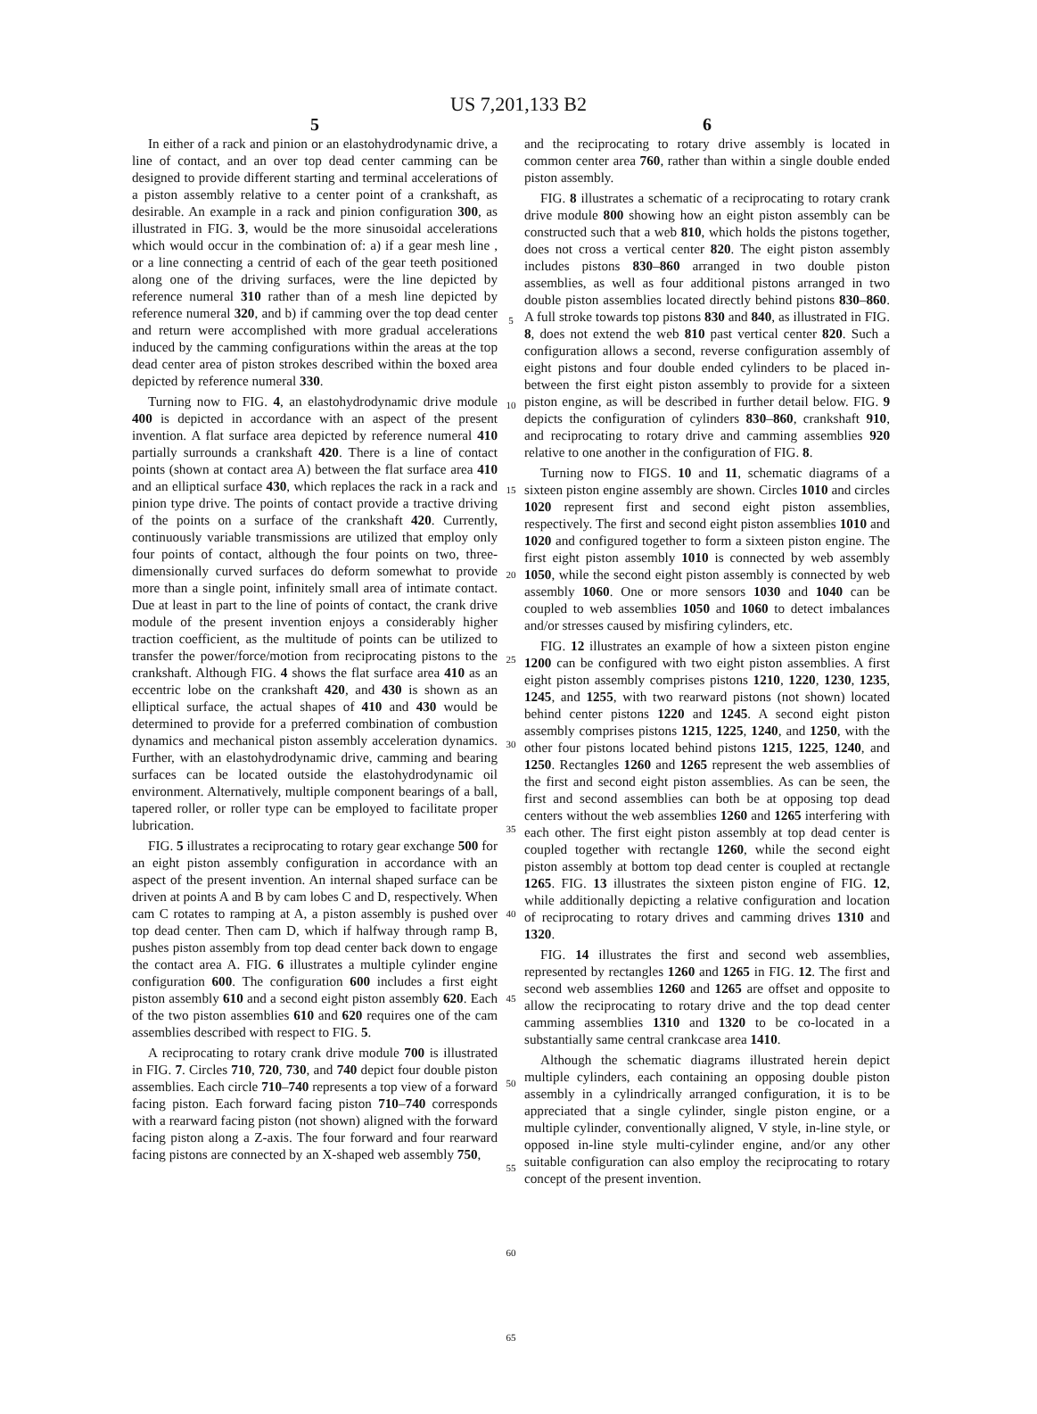US 7,201,133 B2
5
In either of a rack and pinion or an elastohydrodynamic drive, a line of contact, and an over top dead center camming can be designed to provide different starting and terminal accelerations of a piston assembly relative to a center point of a crankshaft, as desirable. An example in a rack and pinion configuration 300, as illustrated in FIG. 3, would be the more sinusoidal accelerations which would occur in the combination of: a) if a gear mesh line , or a line connecting a centrid of each of the gear teeth positioned along one of the driving surfaces, were the line depicted by reference numeral 310 rather than of a mesh line depicted by reference numeral 320, and b) if camming over the top dead center and return were accomplished with more gradual accelerations induced by the camming configurations within the areas at the top dead center area of piston strokes described within the boxed area depicted by reference numeral 330.
Turning now to FIG. 4, an elastohydrodynamic drive module 400 is depicted in accordance with an aspect of the present invention. A flat surface area depicted by reference numeral 410 partially surrounds a crankshaft 420. There is a line of contact points (shown at contact area A) between the flat surface area 410 and an elliptical surface 430, which replaces the rack in a rack and pinion type drive. The points of contact provide a tractive driving of the points on a surface of the crankshaft 420. Currently, continuously variable transmissions are utilized that employ only four points of contact, although the four points on two, three-dimensionally curved surfaces do deform somewhat to provide more than a single point, infinitely small area of intimate contact. Due at least in part to the line of points of contact, the crank drive module of the present invention enjoys a considerably higher traction coefficient, as the multitude of points can be utilized to transfer the power/force/motion from reciprocating pistons to the crankshaft. Although FIG. 4 shows the flat surface area 410 as an eccentric lobe on the crankshaft 420, and 430 is shown as an elliptical surface, the actual shapes of 410 and 430 would be determined to provide for a preferred combination of combustion dynamics and mechanical piston assembly acceleration dynamics. Further, with an elastohydrodynamic drive, camming and bearing surfaces can be located outside the elastohydrodynamic oil environment. Alternatively, multiple component bearings of a ball, tapered roller, or roller type can be employed to facilitate proper lubrication.
FIG. 5 illustrates a reciprocating to rotary gear exchange 500 for an eight piston assembly configuration in accordance with an aspect of the present invention. An internal shaped surface can be driven at points A and B by cam lobes C and D, respectively. When cam C rotates to ramping at A, a piston assembly is pushed over top dead center. Then cam D, which if halfway through ramp B, pushes piston assembly from top dead center back down to engage the contact area A. FIG. 6 illustrates a multiple cylinder engine configuration 600. The configuration 600 includes a first eight piston assembly 610 and a second eight piston assembly 620. Each of the two piston assemblies 610 and 620 requires one of the cam assemblies described with respect to FIG. 5.
A reciprocating to rotary crank drive module 700 is illustrated in FIG. 7. Circles 710, 720, 730, and 740 depict four double piston assemblies. Each circle 710–740 represents a top view of a forward facing piston. Each forward facing piston 710–740 corresponds with a rearward facing piston (not shown) aligned with the forward facing piston along a Z-axis. The four forward and four rearward facing pistons are connected by an X-shaped web assembly 750,
5
10
15
20
25
30
35
40
45
50
55
60
65
6
and the reciprocating to rotary drive assembly is located in common center area 760, rather than within a single double ended piston assembly.
FIG. 8 illustrates a schematic of a reciprocating to rotary crank drive module 800 showing how an eight piston assembly can be constructed such that a web 810, which holds the pistons together, does not cross a vertical center 820. The eight piston assembly includes pistons 830–860 arranged in two double piston assemblies, as well as four additional pistons arranged in two double piston assemblies located directly behind pistons 830–860. A full stroke towards top pistons 830 and 840, as illustrated in FIG. 8, does not extend the web 810 past vertical center 820. Such a configuration allows a second, reverse configuration assembly of eight pistons and four double ended cylinders to be placed in-between the first eight piston assembly to provide for a sixteen piston engine, as will be described in further detail below. FIG. 9 depicts the configuration of cylinders 830–860, crankshaft 910, and reciprocating to rotary drive and camming assemblies 920 relative to one another in the configuration of FIG. 8.
Turning now to FIGS. 10 and 11, schematic diagrams of a sixteen piston engine assembly are shown. Circles 1010 and circles 1020 represent first and second eight piston assemblies, respectively. The first and second eight piston assemblies 1010 and 1020 and configured together to form a sixteen piston engine. The first eight piston assembly 1010 is connected by web assembly 1050, while the second eight piston assembly is connected by web assembly 1060. One or more sensors 1030 and 1040 can be coupled to web assemblies 1050 and 1060 to detect imbalances and/or stresses caused by misfiring cylinders, etc.
FIG. 12 illustrates an example of how a sixteen piston engine 1200 can be configured with two eight piston assemblies. A first eight piston assembly comprises pistons 1210, 1220, 1230, 1235, 1245, and 1255, with two rearward pistons (not shown) located behind center pistons 1220 and 1245. A second eight piston assembly comprises pistons 1215, 1225, 1240, and 1250, with the other four pistons located behind pistons 1215, 1225, 1240, and 1250. Rectangles 1260 and 1265 represent the web assemblies of the first and second eight piston assemblies. As can be seen, the first and second assemblies can both be at opposing top dead centers without the web assemblies 1260 and 1265 interfering with each other. The first eight piston assembly at top dead center is coupled together with rectangle 1260, while the second eight piston assembly at bottom top dead center is coupled at rectangle 1265. FIG. 13 illustrates the sixteen piston engine of FIG. 12, while additionally depicting a relative configuration and location of reciprocating to rotary drives and camming drives 1310 and 1320.
FIG. 14 illustrates the first and second web assemblies, represented by rectangles 1260 and 1265 in FIG. 12. The first and second web assemblies 1260 and 1265 are offset and opposite to allow the reciprocating to rotary drive and the top dead center camming assemblies 1310 and 1320 to be co-located in a substantially same central crankcase area 1410.
Although the schematic diagrams illustrated herein depict multiple cylinders, each containing an opposing double piston assembly in a cylindrically arranged configuration, it is to be appreciated that a single cylinder, single piston engine, or a multiple cylinder, conventionally aligned, V style, in-line style, or opposed in-line style multi-cylinder engine, and/or any other suitable configuration can also employ the reciprocating to rotary concept of the present invention.